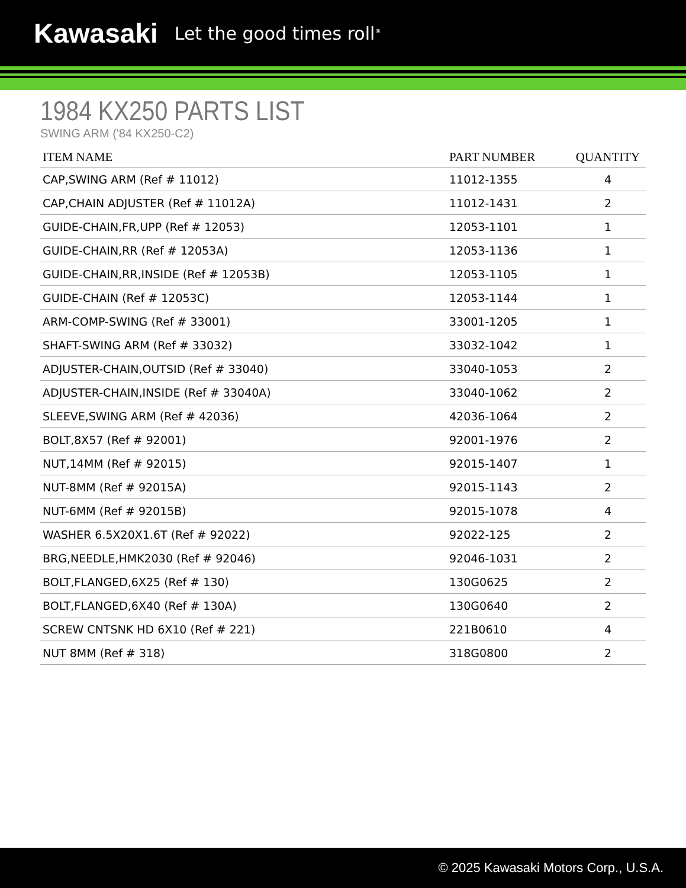Kawasaki Let the good times roll<sup>®</sup>
1984 KX250 PARTS LIST
SWING ARM ('84 KX250-C2)
| ITEM NAME | PART NUMBER | QUANTITY |
| --- | --- | --- |
| CAP,SWING ARM (Ref # 11012) | 11012-1355 | 4 |
| CAP,CHAIN ADJUSTER (Ref # 11012A) | 11012-1431 | 2 |
| GUIDE-CHAIN,FR,UPP (Ref # 12053) | 12053-1101 | 1 |
| GUIDE-CHAIN,RR (Ref # 12053A) | 12053-1136 | 1 |
| GUIDE-CHAIN,RR,INSIDE (Ref # 12053B) | 12053-1105 | 1 |
| GUIDE-CHAIN (Ref # 12053C) | 12053-1144 | 1 |
| ARM-COMP-SWING (Ref # 33001) | 33001-1205 | 1 |
| SHAFT-SWING ARM (Ref # 33032) | 33032-1042 | 1 |
| ADJUSTER-CHAIN,OUTSID (Ref # 33040) | 33040-1053 | 2 |
| ADJUSTER-CHAIN,INSIDE (Ref # 33040A) | 33040-1062 | 2 |
| SLEEVE,SWING ARM (Ref # 42036) | 42036-1064 | 2 |
| BOLT,8X57 (Ref # 92001) | 92001-1976 | 2 |
| NUT,14MM (Ref # 92015) | 92015-1407 | 1 |
| NUT-8MM (Ref # 92015A) | 92015-1143 | 2 |
| NUT-6MM (Ref # 92015B) | 92015-1078 | 4 |
| WASHER 6.5X20X1.6T (Ref # 92022) | 92022-125 | 2 |
| BRG,NEEDLE,HMK2030 (Ref # 92046) | 92046-1031 | 2 |
| BOLT,FLANGED,6X25 (Ref # 130) | 130G0625 | 2 |
| BOLT,FLANGED,6X40 (Ref # 130A) | 130G0640 | 2 |
| SCREW CNTSNK HD 6X10 (Ref # 221) | 221B0610 | 4 |
| NUT 8MM (Ref # 318) | 318G0800 | 2 |
© 2025 Kawasaki Motors Corp., U.S.A.